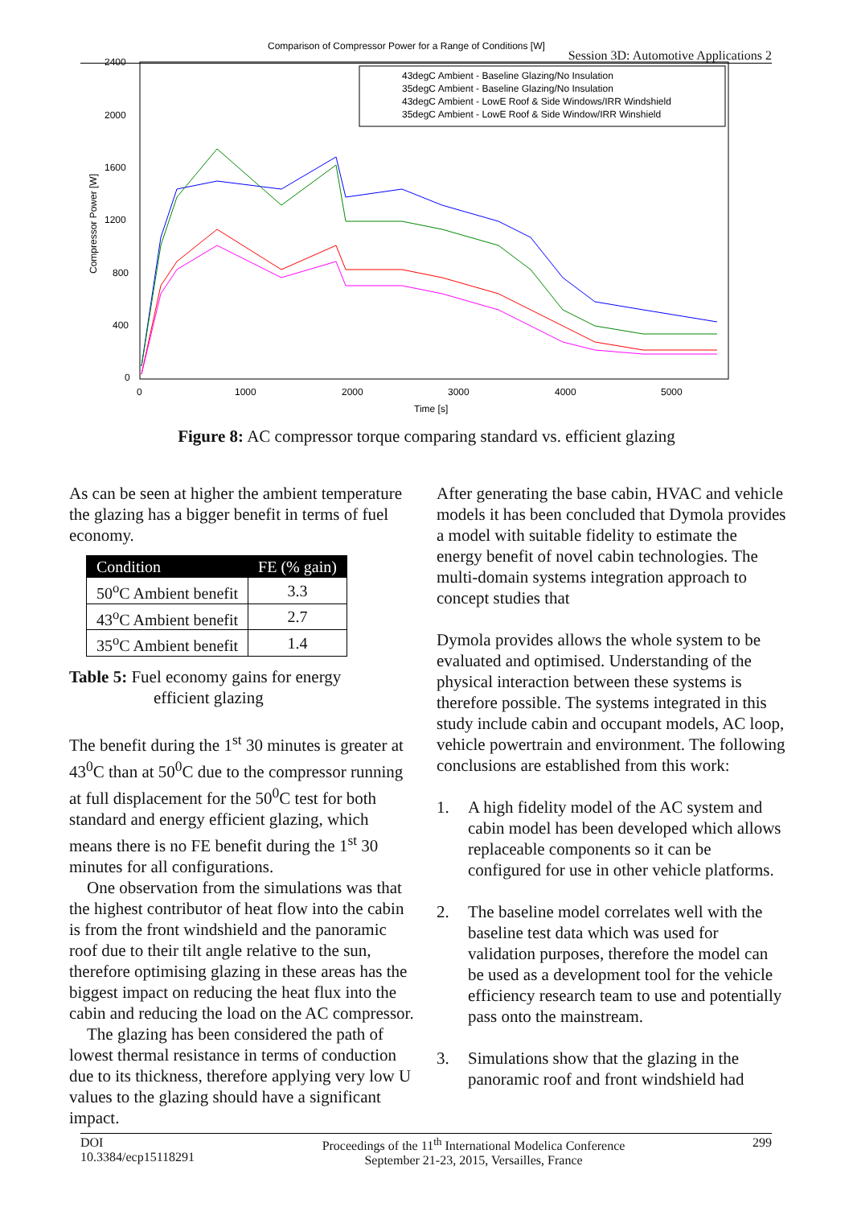Comparison of Compressor Power for a Range of Conditions [W]
2400
2000
1600
1200
800
400
0
0
1000
2000
3000
4000
5000
Time [s]
Compressor Power [W]
43degC Ambient - Baseline Glazing/No Insulation
35degC Ambient - Baseline Glazing/No Insulation
43degC Ambient - LowE Roof & Side Windows/IRR Windshield
35degC Ambient - LowE Roof & Side Window/IRR Winshield
Session 3D: Automotive Applications 2
Figure 8: AC compressor torque comparing standard vs. efficient glazing
As can be seen at higher the ambient temperature the glazing has a bigger benefit in terms of fuel economy.
| Condition | FE (% gain) |
| --- | --- |
| 50<sup>o</sup>C Ambient benefit | 3.3 |
| 43<sup>o</sup>C Ambient benefit | 2.7 |
| 35<sup>o</sup>C Ambient benefit | 1.4 |
Table 5: Fuel economy gains for energy
efficient glazing
The benefit during the 1<sup>st</sup> 30 minutes is greater at 43<sup>0</sup>C than at 50<sup>0</sup>C due to the compressor running at full displacement for the 50<sup>0</sup>C test for both standard and energy efficient glazing, which means there is no FE benefit during the 1<sup>st</sup> 30 minutes for all configurations.
One observation from the simulations was that the highest contributor of heat flow into the cabin is from the front windshield and the panoramic roof due to their tilt angle relative to the sun, therefore optimising glazing in these areas has the biggest impact on reducing the heat flux into the cabin and reducing the load on the AC compressor.
The glazing has been considered the path of lowest thermal resistance in terms of conduction due to its thickness, therefore applying very low U values to the glazing should have a significant impact.
After generating the base cabin, HVAC and vehicle models it has been concluded that Dymola provides a model with suitable fidelity to estimate the energy benefit of novel cabin technologies. The multi-domain systems integration approach to concept studies that
Dymola provides allows the whole system to be evaluated and optimised. Understanding of the physical interaction between these systems is therefore possible. The systems integrated in this study include cabin and occupant models, AC loop, vehicle powertrain and environment. The following conclusions are established from this work:
1. A high fidelity model of the AC system and cabin model has been developed which allows replaceable components so it can be configured for use in other vehicle platforms.
2. The baseline model correlates well with the baseline test data which was used for validation purposes, therefore the model can be used as a development tool for the vehicle efficiency research team to use and potentially pass onto the mainstream.
3. Simulations show that the glazing in the panoramic roof and front windshield had
DOI
10.3384/ecp15118291 Proceedings of the 11<sup>th</sup> International Modelica Conference
September 21-23, 2015, Versailles, France 299